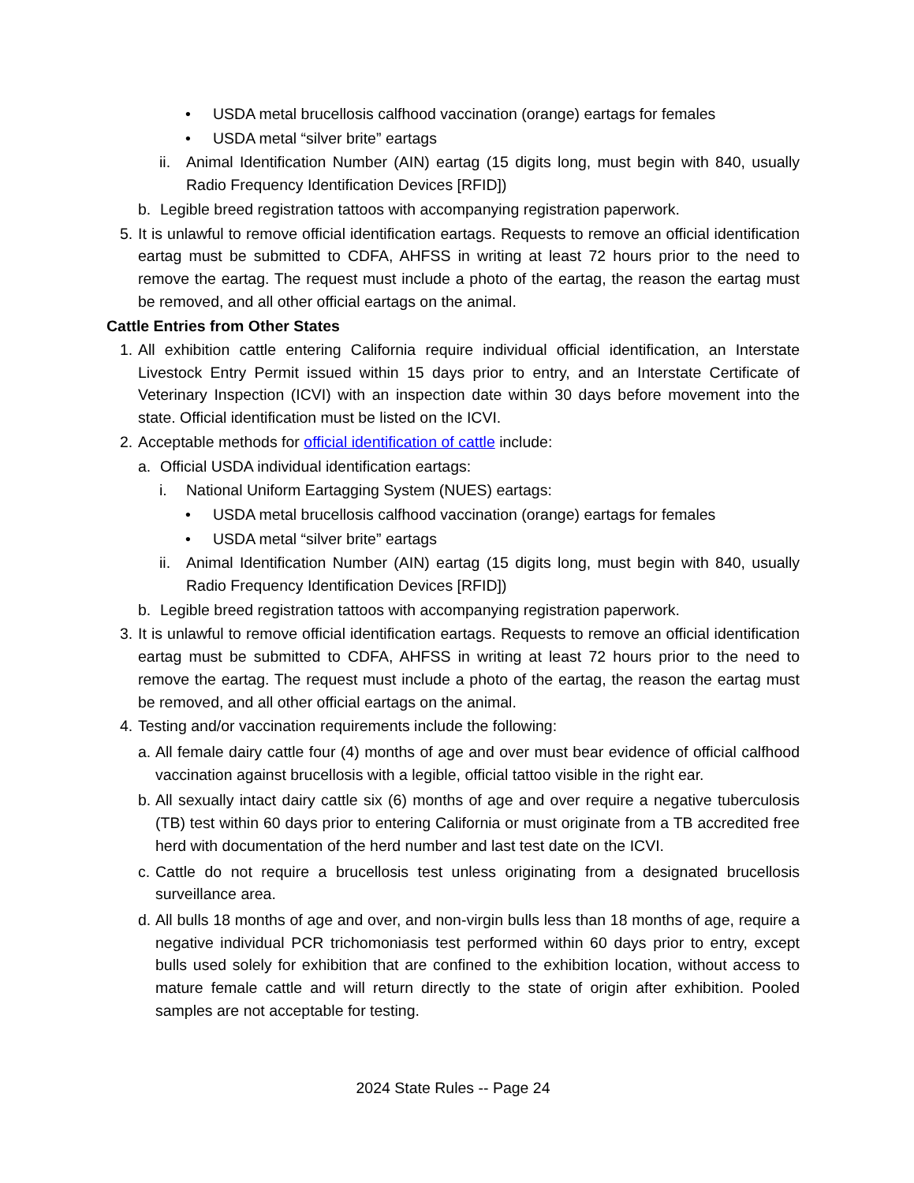• USDA metal brucellosis calfhood vaccination (orange) eartags for females
• USDA metal “silver brite” eartags
ii. Animal Identification Number (AIN) eartag (15 digits long, must begin with 840, usually Radio Frequency Identification Devices [RFID])
b. Legible breed registration tattoos with accompanying registration paperwork.
5. It is unlawful to remove official identification eartags. Requests to remove an official identification eartag must be submitted to CDFA, AHFSS in writing at least 72 hours prior to the need to remove the eartag. The request must include a photo of the eartag, the reason the eartag must be removed, and all other official eartags on the animal.
Cattle Entries from Other States
1. All exhibition cattle entering California require individual official identification, an Interstate Livestock Entry Permit issued within 15 days prior to entry, and an Interstate Certificate of Veterinary Inspection (ICVI) with an inspection date within 30 days before movement into the state. Official identification must be listed on the ICVI.
2. Acceptable methods for official identification of cattle include:
a. Official USDA individual identification eartags:
i. National Uniform Eartagging System (NUES) eartags:
• USDA metal brucellosis calfhood vaccination (orange) eartags for females
• USDA metal “silver brite” eartags
ii. Animal Identification Number (AIN) eartag (15 digits long, must begin with 840, usually Radio Frequency Identification Devices [RFID])
b. Legible breed registration tattoos with accompanying registration paperwork.
3. It is unlawful to remove official identification eartags. Requests to remove an official identification eartag must be submitted to CDFA, AHFSS in writing at least 72 hours prior to the need to remove the eartag. The request must include a photo of the eartag, the reason the eartag must be removed, and all other official eartags on the animal.
4. Testing and/or vaccination requirements include the following:
a. All female dairy cattle four (4) months of age and over must bear evidence of official calfhood vaccination against brucellosis with a legible, official tattoo visible in the right ear.
b. All sexually intact dairy cattle six (6) months of age and over require a negative tuberculosis (TB) test within 60 days prior to entering California or must originate from a TB accredited free herd with documentation of the herd number and last test date on the ICVI.
c. Cattle do not require a brucellosis test unless originating from a designated brucellosis surveillance area.
d. All bulls 18 months of age and over, and non-virgin bulls less than 18 months of age, require a negative individual PCR trichomoniasis test performed within 60 days prior to entry, except bulls used solely for exhibition that are confined to the exhibition location, without access to mature female cattle and will return directly to the state of origin after exhibition. Pooled samples are not acceptable for testing.
2024 State Rules -- Page 24